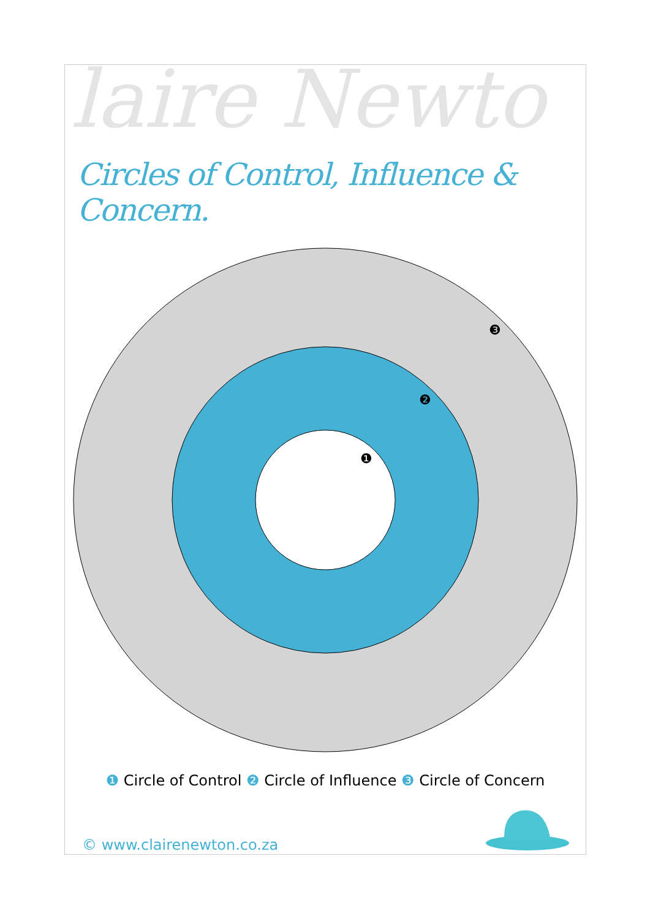laire Newto
Circles of Control, Influence & Concern.
❸
❷
❶
❶ Circle of Control ❷ Circle of Influence ❸ Circle of Concern
© www.clairenewton.co.za